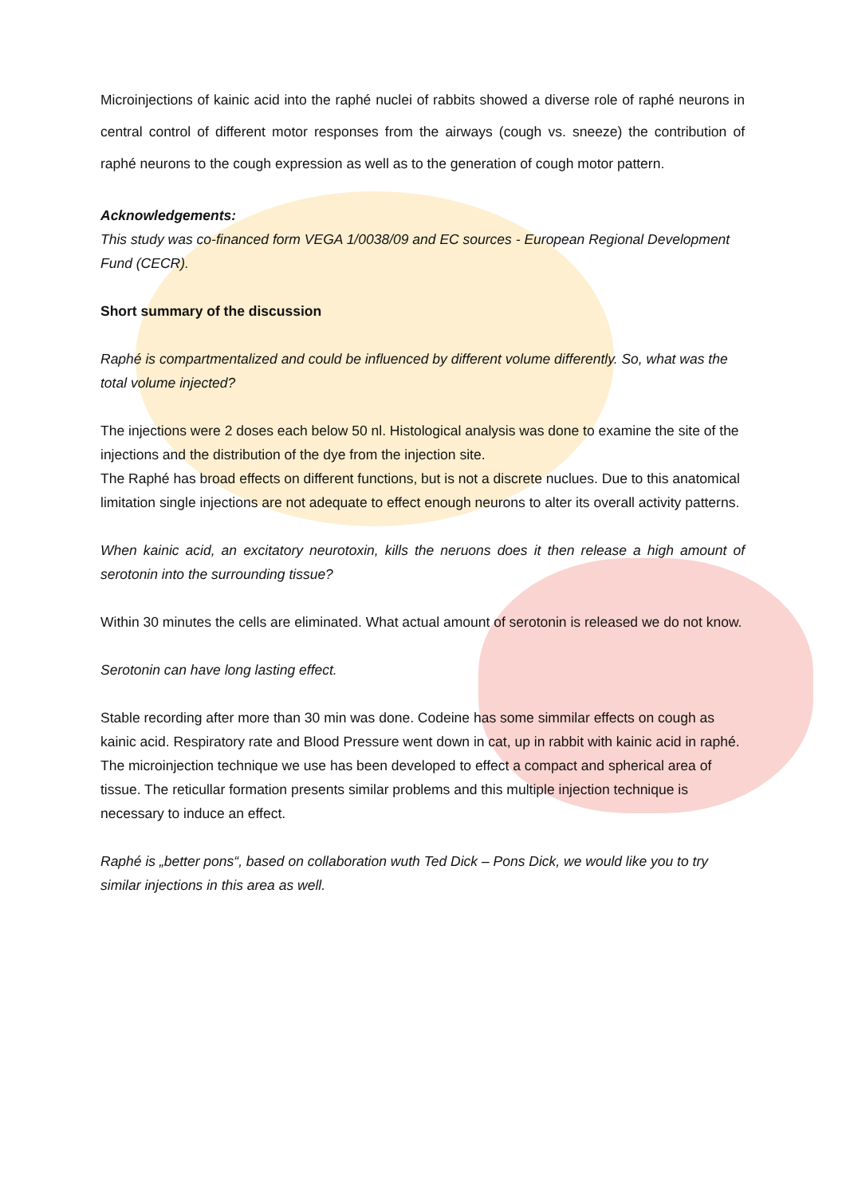Microinjections of kainic acid into the raphé nuclei of rabbits showed a diverse role of raphé neurons in central control of different motor responses from the airways (cough vs. sneeze) the contribution of raphé neurons to the cough expression as well as to the generation of cough motor pattern.
Acknowledgements:
This study was co-financed form VEGA 1/0038/09 and EC sources - European Regional Development Fund (CECR).
Short summary of the discussion
Raphé is compartmentalized and could be influenced by different volume differently. So, what was the total volume injected?
The injections were 2 doses each below 50 nl. Histological analysis was done to examine the site of the injections and the distribution of the dye from the injection site.
The Raphé has broad effects on different functions, but is not a discrete nuclues. Due to this anatomical limitation single injections are not adequate to effect enough neurons to alter its overall activity patterns.
When kainic acid, an excitatory neurotoxin, kills the neruons does it then release a high amount of serotonin into the surrounding tissue?
Within 30 minutes the cells are eliminated. What actual amount of serotonin is released we do not know.
Serotonin can have long lasting effect.
Stable recording after more than 30 min was done. Codeine has some simmilar effects on cough as kainic acid. Respiratory rate and Blood Pressure went down in cat, up in rabbit with kainic acid in raphé.
The microinjection technique we use has been developed to effect a compact and spherical area of tissue. The reticullar formation presents similar problems and this multiple injection technique is necessary to induce an effect.
Raphé is „better pons“, based on collaboration wuth Ted Dick – Pons Dick, we would like you to try similar injections in this area as well.